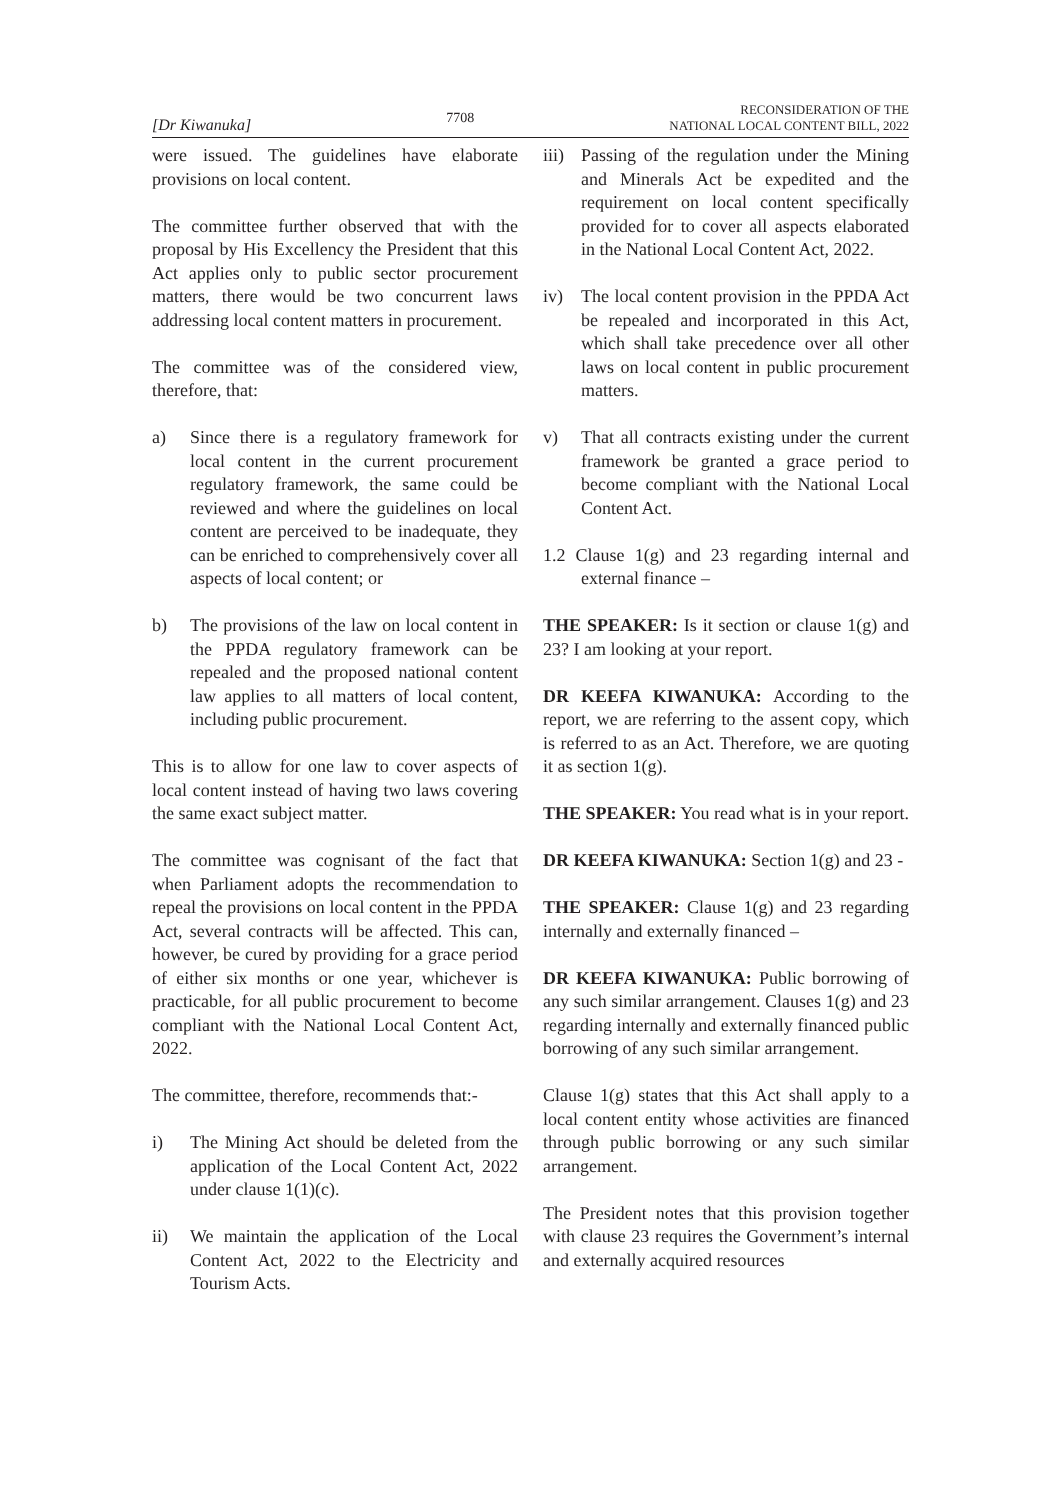[Dr Kiwanuka] 7708 RECONSIDERATION OF THE
NATIONAL LOCAL CONTENT BILL, 2022
were issued. The guidelines have elaborate provisions on local content.
The committee further observed that with the proposal by His Excellency the President that this Act applies only to public sector procurement matters, there would be two concurrent laws addressing local content matters in procurement.
The committee was of the considered view, therefore, that:
a) Since there is a regulatory framework for local content in the current procurement regulatory framework, the same could be reviewed and where the guidelines on local content are perceived to be inadequate, they can be enriched to comprehensively cover all aspects of local content; or
b) The provisions of the law on local content in the PPDA regulatory framework can be repealed and the proposed national content law applies to all matters of local content, including public procurement.
This is to allow for one law to cover aspects of local content instead of having two laws covering the same exact subject matter.
The committee was cognisant of the fact that when Parliament adopts the recommendation to repeal the provisions on local content in the PPDA Act, several contracts will be affected. This can, however, be cured by providing for a grace period of either six months or one year, whichever is practicable, for all public procurement to become compliant with the National Local Content Act, 2022.
The committee, therefore, recommends that:-
i) The Mining Act should be deleted from the application of the Local Content Act, 2022 under clause 1(1)(c).
ii) We maintain the application of the Local Content Act, 2022 to the Electricity and Tourism Acts.
iii) Passing of the regulation under the Mining and Minerals Act be expedited and the requirement on local content specifically provided for to cover all aspects elaborated in the National Local Content Act, 2022.
iv) The local content provision in the PPDA Act be repealed and incorporated in this Act, which shall take precedence over all other laws on local content in public procurement matters.
v) That all contracts existing under the current framework be granted a grace period to become compliant with the National Local Content Act.
1.2 Clause 1(g) and 23 regarding internal and external finance –
THE SPEAKER: Is it section or clause 1(g) and 23? I am looking at your report.
DR KEEFA KIWANUKA: According to the report, we are referring to the assent copy, which is referred to as an Act. Therefore, we are quoting it as section 1(g).
THE SPEAKER: You read what is in your report.
DR KEEFA KIWANUKA: Section 1(g) and 23 -
THE SPEAKER: Clause 1(g) and 23 regarding internally and externally financed –
DR KEEFA KIWANUKA: Public borrowing of any such similar arrangement. Clauses 1(g) and 23 regarding internally and externally financed public borrowing of any such similar arrangement.
Clause 1(g) states that this Act shall apply to a local content entity whose activities are financed through public borrowing or any such similar arrangement.
The President notes that this provision together with clause 23 requires the Government’s internal and externally acquired resources